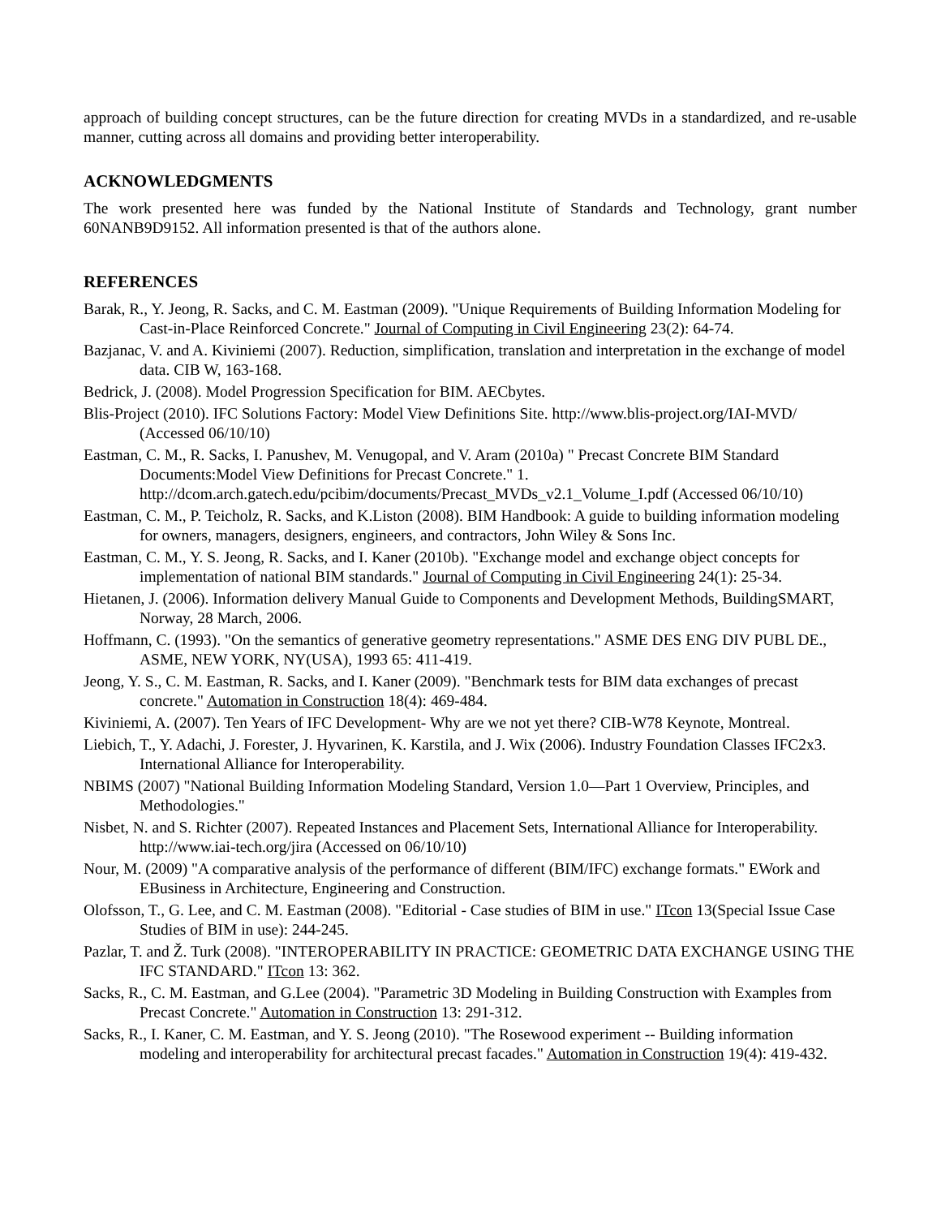approach of building concept structures, can be the future direction for creating MVDs in a standardized, and re-usable manner, cutting across all domains and providing better interoperability.
ACKNOWLEDGMENTS
The work presented here was funded by the National Institute of Standards and Technology, grant number 60NANB9D9152. All information presented is that of the authors alone.
REFERENCES
Barak, R., Y. Jeong, R. Sacks, and C. M. Eastman (2009). "Unique Requirements of Building Information Modeling for Cast-in-Place Reinforced Concrete." Journal of Computing in Civil Engineering 23(2): 64-74.
Bazjanac, V. and A. Kiviniemi (2007). Reduction, simplification, translation and interpretation in the exchange of model data. CIB W, 163-168.
Bedrick, J. (2008). Model Progression Specification for BIM. AECbytes.
Blis-Project (2010). IFC Solutions Factory: Model View Definitions Site. http://www.blis-project.org/IAI-MVD/ (Accessed 06/10/10)
Eastman, C. M., R. Sacks, I. Panushev, M. Venugopal, and V. Aram (2010a) " Precast Concrete BIM Standard Documents:Model View Definitions for Precast Concrete." 1. http://dcom.arch.gatech.edu/pcibim/documents/Precast_MVDs_v2.1_Volume_I.pdf (Accessed 06/10/10)
Eastman, C. M., P. Teicholz, R. Sacks, and K.Liston (2008). BIM Handbook: A guide to building information modeling for owners, managers, designers, engineers, and contractors, John Wiley & Sons Inc.
Eastman, C. M., Y. S. Jeong, R. Sacks, and I. Kaner (2010b). "Exchange model and exchange object concepts for implementation of national BIM standards." Journal of Computing in Civil Engineering 24(1): 25-34.
Hietanen, J. (2006). Information delivery Manual Guide to Components and Development Methods, BuildingSMART, Norway, 28 March, 2006.
Hoffmann, C. (1993). "On the semantics of generative geometry representations." ASME DES ENG DIV PUBL DE., ASME, NEW YORK, NY(USA), 1993 65: 411-419.
Jeong, Y. S., C. M. Eastman, R. Sacks, and I. Kaner (2009). "Benchmark tests for BIM data exchanges of precast concrete." Automation in Construction 18(4): 469-484.
Kiviniemi, A. (2007). Ten Years of IFC Development- Why are we not yet there? CIB-W78 Keynote, Montreal.
Liebich, T., Y. Adachi, J. Forester, J. Hyvarinen, K. Karstila, and J. Wix (2006). Industry Foundation Classes IFC2x3. International Alliance for Interoperability.
NBIMS (2007) "National Building Information Modeling Standard, Version 1.0—Part 1 Overview, Principles, and Methodologies."
Nisbet, N. and S. Richter (2007). Repeated Instances and Placement Sets, International Alliance for Interoperability. http://www.iai-tech.org/jira (Accessed on 06/10/10)
Nour, M. (2009) "A comparative analysis of the performance of different (BIM/IFC) exchange formats." EWork and EBusiness in Architecture, Engineering and Construction.
Olofsson, T., G. Lee, and C. M. Eastman (2008). "Editorial - Case studies of BIM in use." ITcon 13(Special Issue Case Studies of BIM in use): 244-245.
Pazlar, T. and Ž. Turk (2008). "INTEROPERABILITY IN PRACTICE: GEOMETRIC DATA EXCHANGE USING THE IFC STANDARD." ITcon 13: 362.
Sacks, R., C. M. Eastman, and G.Lee (2004). "Parametric 3D Modeling in Building Construction with Examples from Precast Concrete." Automation in Construction 13: 291-312.
Sacks, R., I. Kaner, C. M. Eastman, and Y. S. Jeong (2010). "The Rosewood experiment -- Building information modeling and interoperability for architectural precast facades." Automation in Construction 19(4): 419-432.